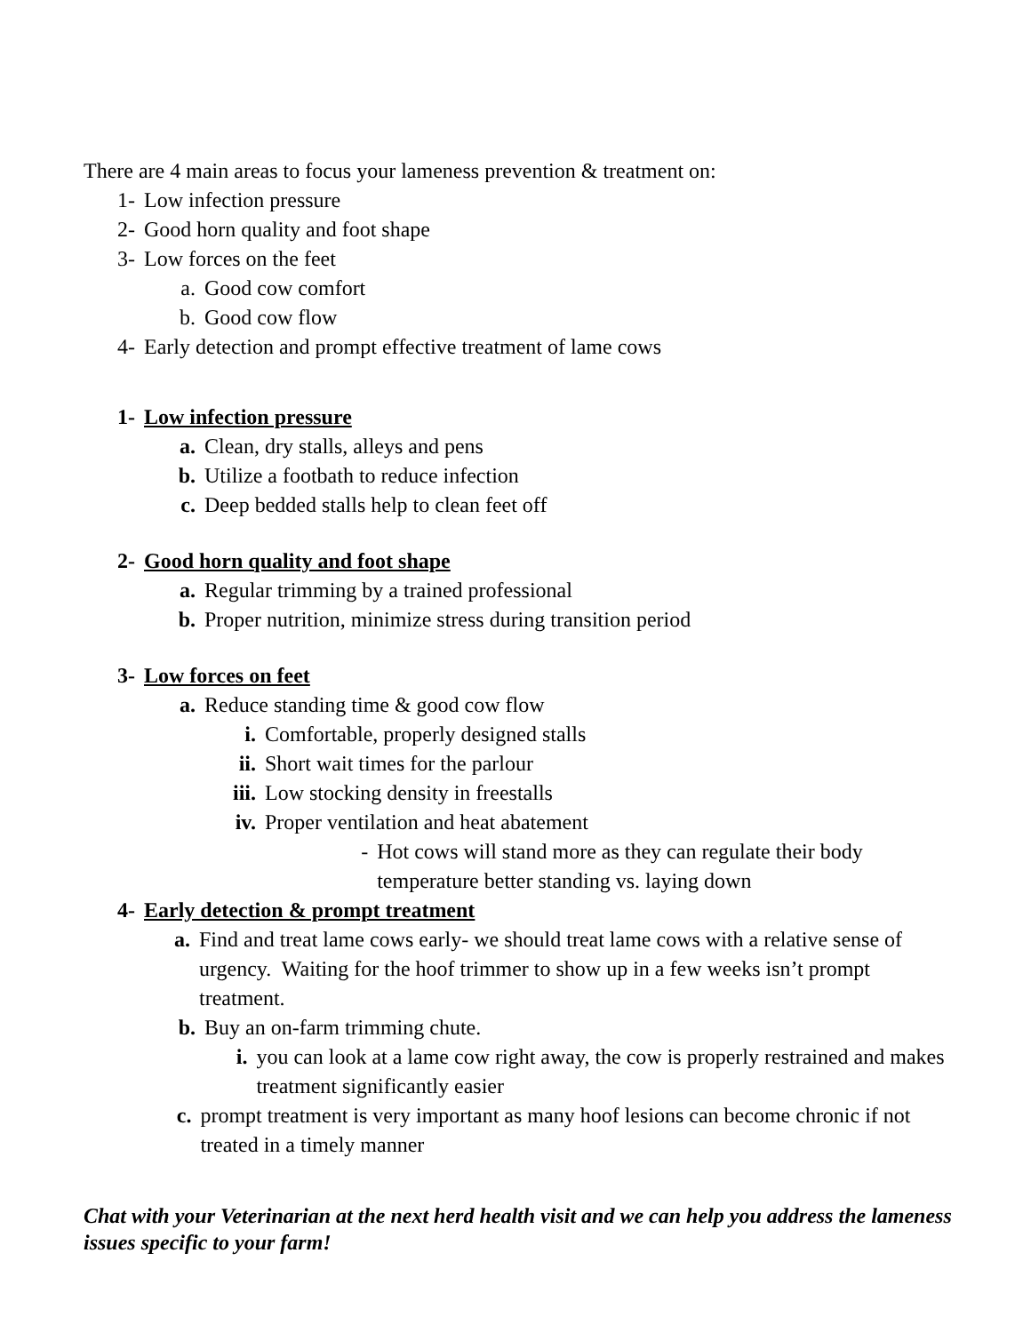There are 4 main areas to focus your lameness prevention & treatment on:
1- Low infection pressure
2- Good horn quality and foot shape
3- Low forces on the feet
a. Good cow comfort
b. Good cow flow
4- Early detection and prompt effective treatment of lame cows
1- Low infection pressure
a. Clean, dry stalls, alleys and pens
b. Utilize a footbath to reduce infection
c. Deep bedded stalls help to clean feet off
2- Good horn quality and foot shape
a. Regular trimming by a trained professional
b. Proper nutrition, minimize stress during transition period
3- Low forces on feet
a. Reduce standing time & good cow flow
i. Comfortable, properly designed stalls
ii. Short wait times for the parlour
iii. Low stocking density in freestalls
iv. Proper ventilation and heat abatement
- Hot cows will stand more as they can regulate their body temperature better standing vs. laying down
4- Early detection & prompt treatment
a. Find and treat lame cows early- we should treat lame cows with a relative sense of urgency. Waiting for the hoof trimmer to show up in a few weeks isn’t prompt treatment.
b. Buy an on-farm trimming chute.
i. you can look at a lame cow right away, the cow is properly restrained and makes treatment significantly easier
c. prompt treatment is very important as many hoof lesions can become chronic if not treated in a timely manner
Chat with your Veterinarian at the next herd health visit and we can help you address the lameness issues specific to your farm!